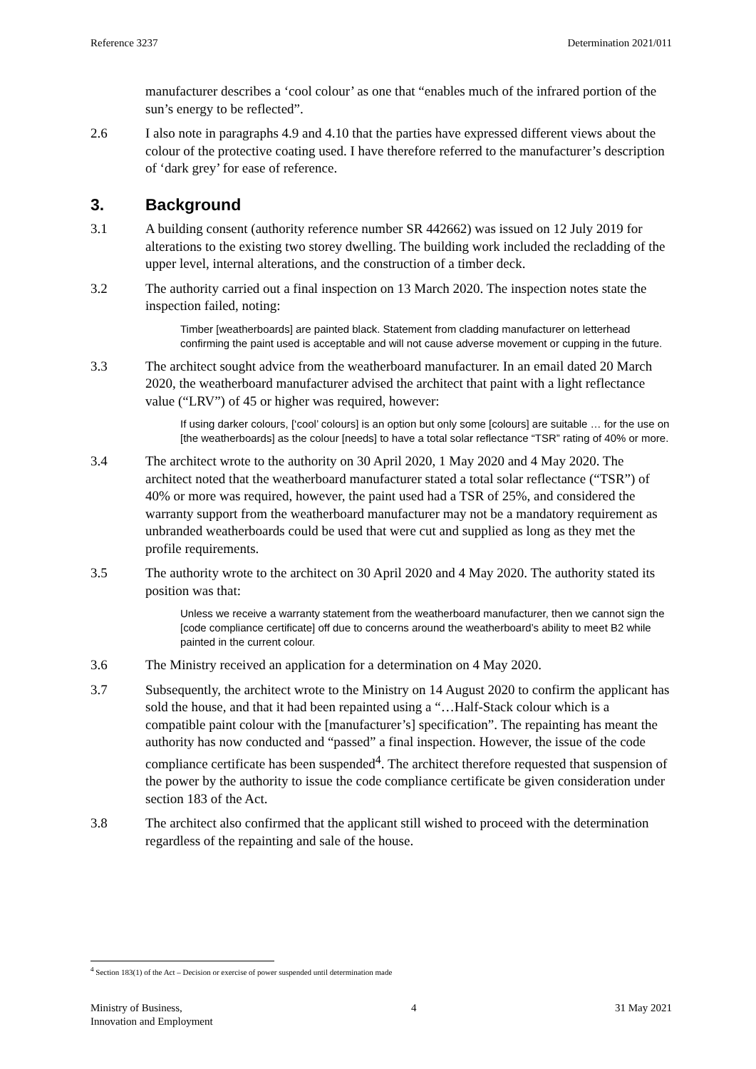Reference 3237 Determination 2021/011
manufacturer describes a ‘cool colour’ as one that “enables much of the infrared portion of the sun’s energy to be reflected”.
2.6 I also note in paragraphs 4.9 and 4.10 that the parties have expressed different views about the colour of the protective coating used. I have therefore referred to the manufacturer’s description of ‘dark grey’ for ease of reference.
3. Background
3.1 A building consent (authority reference number SR 442662) was issued on 12 July 2019 for alterations to the existing two storey dwelling. The building work included the recladding of the upper level, internal alterations, and the construction of a timber deck.
3.2 The authority carried out a final inspection on 13 March 2020. The inspection notes state the inspection failed, noting:
Timber [weatherboards] are painted black. Statement from cladding manufacturer on letterhead confirming the paint used is acceptable and will not cause adverse movement or cupping in the future.
3.3 The architect sought advice from the weatherboard manufacturer. In an email dated 20 March 2020, the weatherboard manufacturer advised the architect that paint with a light reflectance value (“LRV”) of 45 or higher was required, however:
If using darker colours, [‘cool’ colours] is an option but only some [colours] are suitable … for the use on [the weatherboards] as the colour [needs] to have a total solar reflectance “TSR” rating of 40% or more.
3.4 The architect wrote to the authority on 30 April 2020, 1 May 2020 and 4 May 2020. The architect noted that the weatherboard manufacturer stated a total solar reflectance (“TSR”) of 40% or more was required, however, the paint used had a TSR of 25%, and considered the warranty support from the weatherboard manufacturer may not be a mandatory requirement as unbranded weatherboards could be used that were cut and supplied as long as they met the profile requirements.
3.5 The authority wrote to the architect on 30 April 2020 and 4 May 2020. The authority stated its position was that:
Unless we receive a warranty statement from the weatherboard manufacturer, then we cannot sign the [code compliance certificate] off due to concerns around the weatherboard’s ability to meet B2 while painted in the current colour.
3.6 The Ministry received an application for a determination on 4 May 2020.
3.7 Subsequently, the architect wrote to the Ministry on 14 August 2020 to confirm the applicant has sold the house, and that it had been repainted using a “…Half-Stack colour which is a compatible paint colour with the [manufacturer’s] specification”. The repainting has meant the authority has now conducted and “passed” a final inspection. However, the issue of the code compliance certificate has been suspended<sup>4</sup>. The architect therefore requested that suspension of the power by the authority to issue the code compliance certificate be given consideration under section 183 of the Act.
3.8 The architect also confirmed that the applicant still wished to proceed with the determination regardless of the repainting and sale of the house.
<sup>4</sup> Section 183(1) of the Act – Decision or exercise of power suspended until determination made
Ministry of Business,
Innovation and Employment 4 31 May 2021